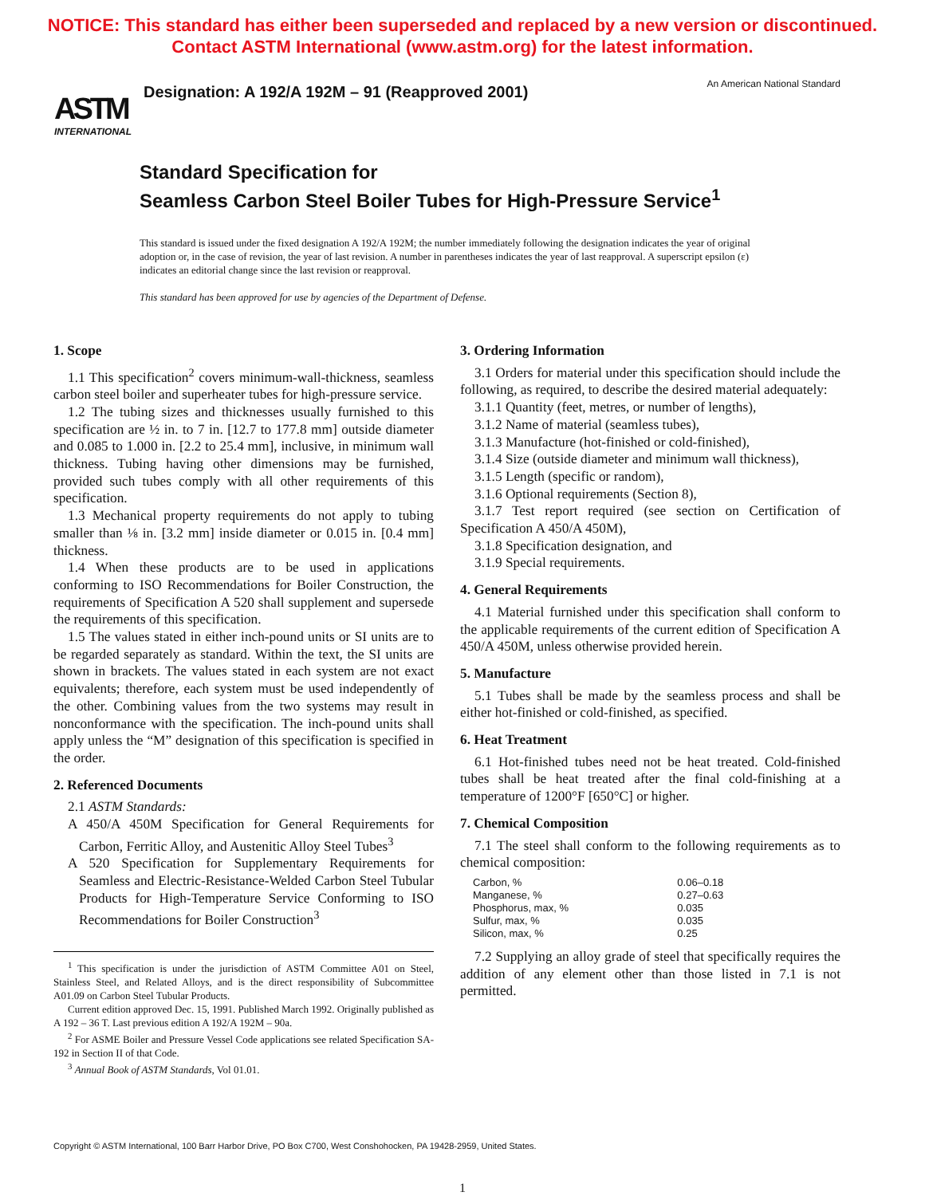NOTICE: This standard has either been superseded and replaced by a new version or discontinued.
Contact ASTM International (www.astm.org) for the latest information.
ASTM
INTERNATIONAL
Designation: A 192/A 192M – 91 (Reapproved 2001)
An American National Standard
Standard Specification for
Seamless Carbon Steel Boiler Tubes for High-Pressure Service<sup>1</sup>
This standard is issued under the fixed designation A 192/A 192M; the number immediately following the designation indicates the year of original adoption or, in the case of revision, the year of last revision. A number in parentheses indicates the year of last reapproval. A superscript epsilon (ε) indicates an editorial change since the last revision or reapproval.
This standard has been approved for use by agencies of the Department of Defense.
1. Scope
1.1 This specification<sup>2</sup> covers minimum-wall-thickness, seamless carbon steel boiler and superheater tubes for high-pressure service.
1.2 The tubing sizes and thicknesses usually furnished to this specification are ½ in. to 7 in. [12.7 to 177.8 mm] outside diameter and 0.085 to 1.000 in. [2.2 to 25.4 mm], inclusive, in minimum wall thickness. Tubing having other dimensions may be furnished, provided such tubes comply with all other requirements of this specification.
1.3 Mechanical property requirements do not apply to tubing smaller than ⅛ in. [3.2 mm] inside diameter or 0.015 in. [0.4 mm] thickness.
1.4 When these products are to be used in applications conforming to ISO Recommendations for Boiler Construction, the requirements of Specification A 520 shall supplement and supersede the requirements of this specification.
1.5 The values stated in either inch-pound units or SI units are to be regarded separately as standard. Within the text, the SI units are shown in brackets. The values stated in each system are not exact equivalents; therefore, each system must be used independently of the other. Combining values from the two systems may result in nonconformance with the specification. The inch-pound units shall apply unless the “M” designation of this specification is specified in the order.
2. Referenced Documents
2.1 ASTM Standards:
A 450/A 450M Specification for General Requirements for Carbon, Ferritic Alloy, and Austenitic Alloy Steel Tubes<sup>3</sup>
A 520 Specification for Supplementary Requirements for Seamless and Electric-Resistance-Welded Carbon Steel Tubular Products for High-Temperature Service Conforming to ISO Recommendations for Boiler Construction<sup>3</sup>
<sup>1</sup> This specification is under the jurisdiction of ASTM Committee A01 on Steel, Stainless Steel, and Related Alloys, and is the direct responsibility of Subcommittee A01.09 on Carbon Steel Tubular Products.
Current edition approved Dec. 15, 1991. Published March 1992. Originally published as A 192 – 36 T. Last previous edition A 192/A 192M – 90a.
<sup>2</sup> For ASME Boiler and Pressure Vessel Code applications see related Specification SA-192 in Section II of that Code.
<sup>3</sup> Annual Book of ASTM Standards, Vol 01.01.
3. Ordering Information
3.1 Orders for material under this specification should include the following, as required, to describe the desired material adequately:
3.1.1 Quantity (feet, metres, or number of lengths),
3.1.2 Name of material (seamless tubes),
3.1.3 Manufacture (hot-finished or cold-finished),
3.1.4 Size (outside diameter and minimum wall thickness),
3.1.5 Length (specific or random),
3.1.6 Optional requirements (Section 8),
3.1.7 Test report required (see section on Certification of Specification A 450/A 450M),
3.1.8 Specification designation, and
3.1.9 Special requirements.
4. General Requirements
4.1 Material furnished under this specification shall conform to the applicable requirements of the current edition of Specification A 450/A 450M, unless otherwise provided herein.
5. Manufacture
5.1 Tubes shall be made by the seamless process and shall be either hot-finished or cold-finished, as specified.
6. Heat Treatment
6.1 Hot-finished tubes need not be heat treated. Cold-finished tubes shall be heat treated after the final cold-finishing at a temperature of 1200°F [650°C] or higher.
7. Chemical Composition
7.1 The steel shall conform to the following requirements as to chemical composition:
| Carbon, % | 0.06–0.18 |
| Manganese, % | 0.27–0.63 |
| Phosphorus, max, % | 0.035 |
| Sulfur, max, % | 0.035 |
| Silicon, max, % | 0.25 |
7.2 Supplying an alloy grade of steel that specifically requires the addition of any element other than those listed in 7.1 is not permitted.
Copyright © ASTM International, 100 Barr Harbor Drive, PO Box C700, West Conshohocken, PA 19428-2959, United States.
1